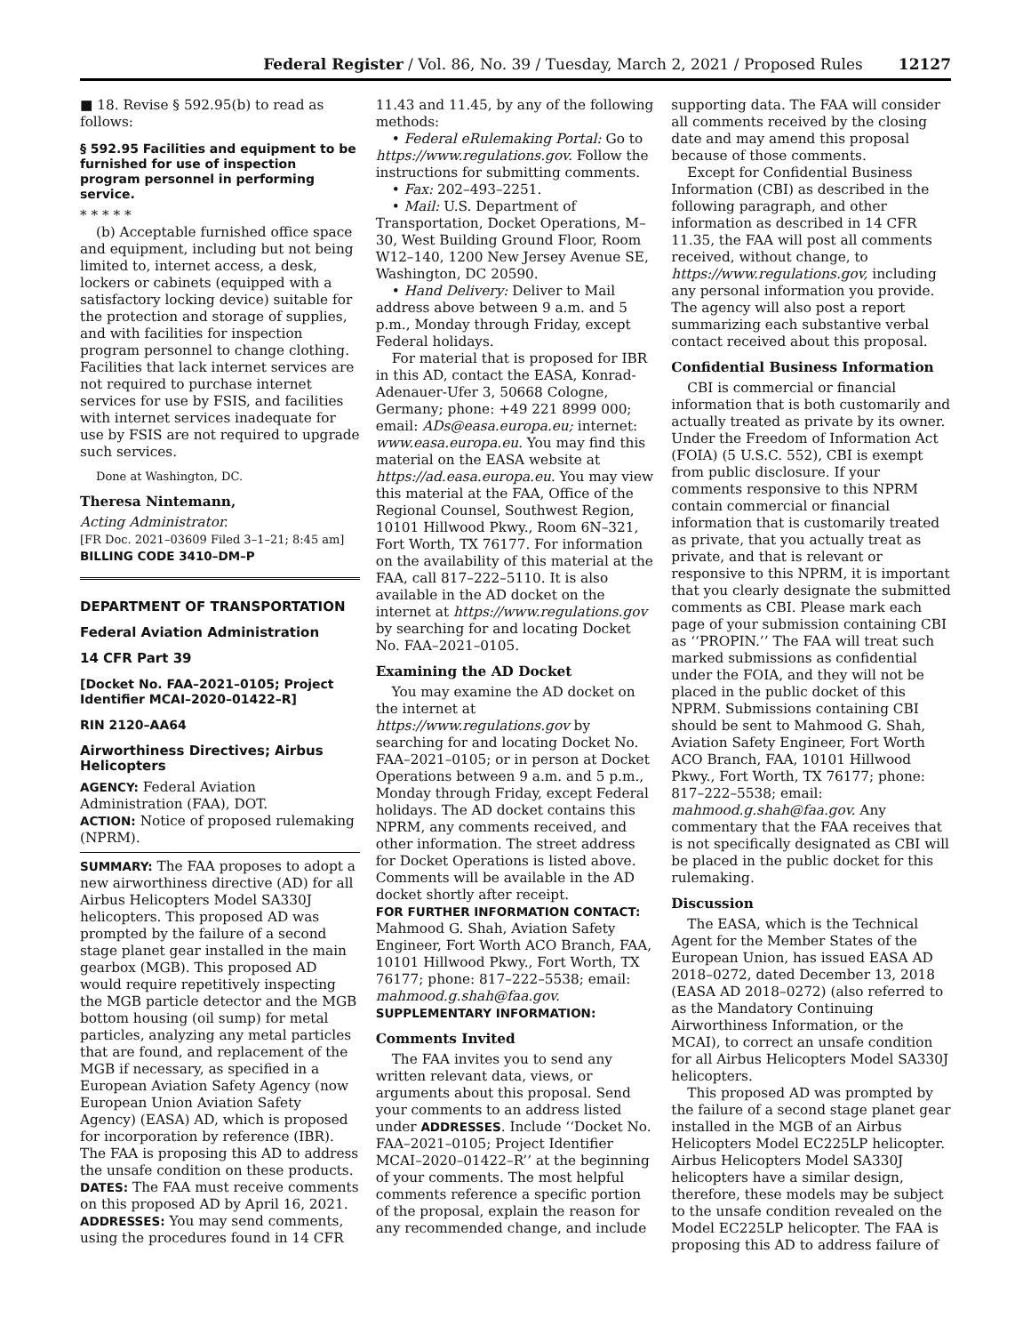Federal Register / Vol. 86, No. 39 / Tuesday, March 2, 2021 / Proposed Rules 12127
■ 18. Revise § 592.95(b) to read as follows:
§ 592.95 Facilities and equipment to be furnished for use of inspection program personnel in performing service.
* * * * *
(b) Acceptable furnished office space and equipment, including but not being limited to, internet access, a desk, lockers or cabinets (equipped with a satisfactory locking device) suitable for the protection and storage of supplies, and with facilities for inspection program personnel to change clothing. Facilities that lack internet services are not required to purchase internet services for use by FSIS, and facilities with internet services inadequate for use by FSIS are not required to upgrade such services.
Done at Washington, DC.
Theresa Nintemann,
Acting Administrator.
[FR Doc. 2021–03609 Filed 3–1–21; 8:45 am]
BILLING CODE 3410–DM–P
DEPARTMENT OF TRANSPORTATION
Federal Aviation Administration
14 CFR Part 39
[Docket No. FAA–2021–0105; Project Identifier MCAI–2020–01422–R]
RIN 2120–AA64
Airworthiness Directives; Airbus Helicopters
AGENCY: Federal Aviation Administration (FAA), DOT.
ACTION: Notice of proposed rulemaking (NPRM).
SUMMARY: The FAA proposes to adopt a new airworthiness directive (AD) for all Airbus Helicopters Model SA330J helicopters. This proposed AD was prompted by the failure of a second stage planet gear installed in the main gearbox (MGB). This proposed AD would require repetitively inspecting the MGB particle detector and the MGB bottom housing (oil sump) for metal particles, analyzing any metal particles that are found, and replacement of the MGB if necessary, as specified in a European Aviation Safety Agency (now European Union Aviation Safety Agency) (EASA) AD, which is proposed for incorporation by reference (IBR). The FAA is proposing this AD to address the unsafe condition on these products.
DATES: The FAA must receive comments on this proposed AD by April 16, 2021.
ADDRESSES: You may send comments, using the procedures found in 14 CFR
11.43 and 11.45, by any of the following methods:
• Federal eRulemaking Portal: Go to https://www.regulations.gov. Follow the instructions for submitting comments.
• Fax: 202–493–2251.
• Mail: U.S. Department of Transportation, Docket Operations, M–30, West Building Ground Floor, Room W12–140, 1200 New Jersey Avenue SE, Washington, DC 20590.
• Hand Delivery: Deliver to Mail address above between 9 a.m. and 5 p.m., Monday through Friday, except Federal holidays.
For material that is proposed for IBR in this AD, contact the EASA, Konrad-Adenauer-Ufer 3, 50668 Cologne, Germany; phone: +49 221 8999 000; email: ADs@easa.europa.eu; internet: www.easa.europa.eu. You may find this material on the EASA website at https://ad.easa.europa.eu. You may view this material at the FAA, Office of the Regional Counsel, Southwest Region, 10101 Hillwood Pkwy., Room 6N–321, Fort Worth, TX 76177. For information on the availability of this material at the FAA, call 817–222–5110. It is also available in the AD docket on the internet at https://www.regulations.gov by searching for and locating Docket No. FAA–2021–0105.
Examining the AD Docket
You may examine the AD docket on the internet at https://www.regulations.gov by searching for and locating Docket No. FAA–2021–0105; or in person at Docket Operations between 9 a.m. and 5 p.m., Monday through Friday, except Federal holidays. The AD docket contains this NPRM, any comments received, and other information. The street address for Docket Operations is listed above. Comments will be available in the AD docket shortly after receipt.
FOR FURTHER INFORMATION CONTACT: Mahmood G. Shah, Aviation Safety Engineer, Fort Worth ACO Branch, FAA, 10101 Hillwood Pkwy., Fort Worth, TX 76177; phone: 817–222–5538; email: mahmood.g.shah@faa.gov.
SUPPLEMENTARY INFORMATION:
Comments Invited
The FAA invites you to send any written relevant data, views, or arguments about this proposal. Send your comments to an address listed under ADDRESSES. Include ‘‘Docket No. FAA–2021–0105; Project Identifier MCAI–2020–01422–R’’ at the beginning of your comments. The most helpful comments reference a specific portion of the proposal, explain the reason for any recommended change, and include
supporting data. The FAA will consider all comments received by the closing date and may amend this proposal because of those comments.
Except for Confidential Business Information (CBI) as described in the following paragraph, and other information as described in 14 CFR 11.35, the FAA will post all comments received, without change, to https://www.regulations.gov, including any personal information you provide. The agency will also post a report summarizing each substantive verbal contact received about this proposal.
Confidential Business Information
CBI is commercial or financial information that is both customarily and actually treated as private by its owner. Under the Freedom of Information Act (FOIA) (5 U.S.C. 552), CBI is exempt from public disclosure. If your comments responsive to this NPRM contain commercial or financial information that is customarily treated as private, that you actually treat as private, and that is relevant or responsive to this NPRM, it is important that you clearly designate the submitted comments as CBI. Please mark each page of your submission containing CBI as ‘‘PROPIN.’’ The FAA will treat such marked submissions as confidential under the FOIA, and they will not be placed in the public docket of this NPRM. Submissions containing CBI should be sent to Mahmood G. Shah, Aviation Safety Engineer, Fort Worth ACO Branch, FAA, 10101 Hillwood Pkwy., Fort Worth, TX 76177; phone: 817–222–5538; email: mahmood.g.shah@faa.gov. Any commentary that the FAA receives that is not specifically designated as CBI will be placed in the public docket for this rulemaking.
Discussion
The EASA, which is the Technical Agent for the Member States of the European Union, has issued EASA AD 2018–0272, dated December 13, 2018 (EASA AD 2018–0272) (also referred to as the Mandatory Continuing Airworthiness Information, or the MCAI), to correct an unsafe condition for all Airbus Helicopters Model SA330J helicopters.
This proposed AD was prompted by the failure of a second stage planet gear installed in the MGB of an Airbus Helicopters Model EC225LP helicopter. Airbus Helicopters Model SA330J helicopters have a similar design, therefore, these models may be subject to the unsafe condition revealed on the Model EC225LP helicopter. The FAA is proposing this AD to address failure of